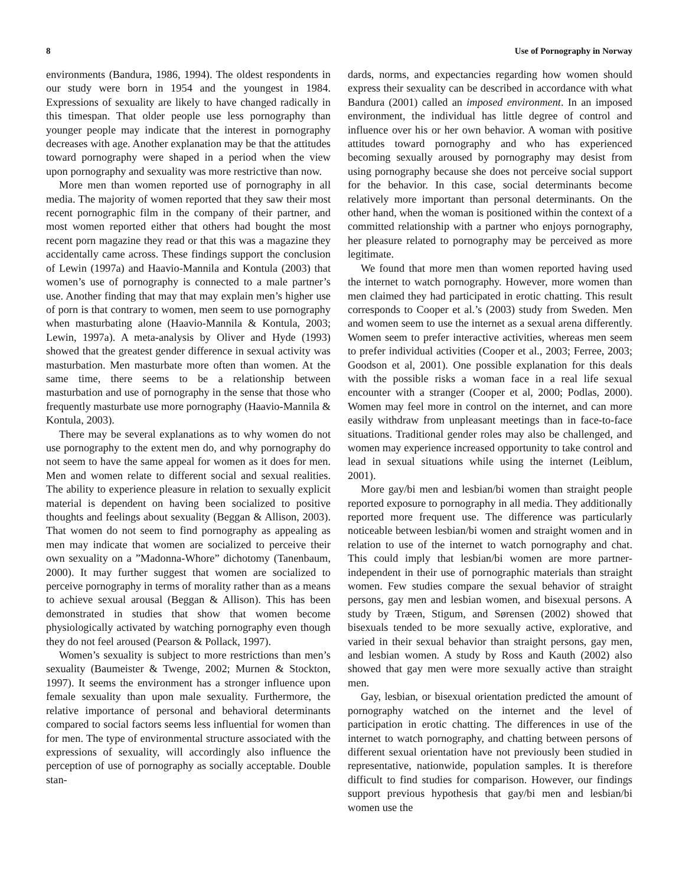8 Use of Pornography in Norway
environments (Bandura, 1986, 1994). The oldest respondents in our study were born in 1954 and the youngest in 1984. Expressions of sexuality are likely to have changed radically in this timespan. That older people use less pornography than younger people may indicate that the interest in pornography decreases with age. Another explanation may be that the attitudes toward pornography were shaped in a period when the view upon pornography and sexuality was more restrictive than now.
More men than women reported use of pornography in all media. The majority of women reported that they saw their most recent pornographic film in the company of their partner, and most women reported either that others had bought the most recent porn magazine they read or that this was a magazine they accidentally came across. These findings support the conclusion of Lewin (1997a) and Haavio-Mannila and Kontula (2003) that women’s use of pornography is connected to a male partner’s use. Another finding that may that may explain men’s higher use of porn is that contrary to women, men seem to use pornography when masturbating alone (Haavio-Mannila & Kontula, 2003; Lewin, 1997a). A meta-analysis by Oliver and Hyde (1993) showed that the greatest gender difference in sexual activity was masturbation. Men masturbate more often than women. At the same time, there seems to be a relationship between masturbation and use of pornography in the sense that those who frequently masturbate use more pornography (Haavio-Mannila & Kontula, 2003).
There may be several explanations as to why women do not use pornography to the extent men do, and why pornography do not seem to have the same appeal for women as it does for men. Men and women relate to different social and sexual realities. The ability to experience pleasure in relation to sexually explicit material is dependent on having been socialized to positive thoughts and feelings about sexuality (Beggan & Allison, 2003). That women do not seem to find pornography as appealing as men may indicate that women are socialized to perceive their own sexuality on a ”Madonna-Whore” dichotomy (Tanenbaum, 2000). It may further suggest that women are socialized to perceive pornography in terms of morality rather than as a means to achieve sexual arousal (Beggan & Allison). This has been demonstrated in studies that show that women become physiologically activated by watching pornography even though they do not feel aroused (Pearson & Pollack, 1997).
Women’s sexuality is subject to more restrictions than men’s sexuality (Baumeister & Twenge, 2002; Murnen & Stockton, 1997). It seems the environment has a stronger influence upon female sexuality than upon male sexuality. Furthermore, the relative importance of personal and behavioral determinants compared to social factors seems less influential for women than for men. The type of environmental structure associated with the expressions of sexuality, will accordingly also influence the perception of use of pornography as socially acceptable. Double stan-
dards, norms, and expectancies regarding how women should express their sexuality can be described in accordance with what Bandura (2001) called an imposed environment. In an imposed environment, the individual has little degree of control and influence over his or her own behavior. A woman with positive attitudes toward pornography and who has experienced becoming sexually aroused by pornography may desist from using pornography because she does not perceive social support for the behavior. In this case, social determinants become relatively more important than personal determinants. On the other hand, when the woman is positioned within the context of a committed relationship with a partner who enjoys pornography, her pleasure related to pornography may be perceived as more legitimate.
We found that more men than women reported having used the internet to watch pornography. However, more women than men claimed they had participated in erotic chatting. This result corresponds to Cooper et al.’s (2003) study from Sweden. Men and women seem to use the internet as a sexual arena differently. Women seem to prefer interactive activities, whereas men seem to prefer individual activities (Cooper et al., 2003; Ferree, 2003; Goodson et al, 2001). One possible explanation for this deals with the possible risks a woman face in a real life sexual encounter with a stranger (Cooper et al, 2000; Podlas, 2000). Women may feel more in control on the internet, and can more easily withdraw from unpleasant meetings than in face-to-face situations. Traditional gender roles may also be challenged, and women may experience increased opportunity to take control and lead in sexual situations while using the internet (Leiblum, 2001).
More gay/bi men and lesbian/bi women than straight people reported exposure to pornography in all media. They additionally reported more frequent use. The difference was particularly noticeable between lesbian/bi women and straight women and in relation to use of the internet to watch pornography and chat. This could imply that lesbian/bi women are more partner-independent in their use of pornographic materials than straight women. Few studies compare the sexual behavior of straight persons, gay men and lesbian women, and bisexual persons. A study by Træen, Stigum, and Sørensen (2002) showed that bisexuals tended to be more sexually active, explorative, and varied in their sexual behavior than straight persons, gay men, and lesbian women. A study by Ross and Kauth (2002) also showed that gay men were more sexually active than straight men.
Gay, lesbian, or bisexual orientation predicted the amount of pornography watched on the internet and the level of participation in erotic chatting. The differences in use of the internet to watch pornography, and chatting between persons of different sexual orientation have not previously been studied in representative, nationwide, population samples. It is therefore difficult to find studies for comparison. However, our findings support previous hypothesis that gay/bi men and lesbian/bi women use the